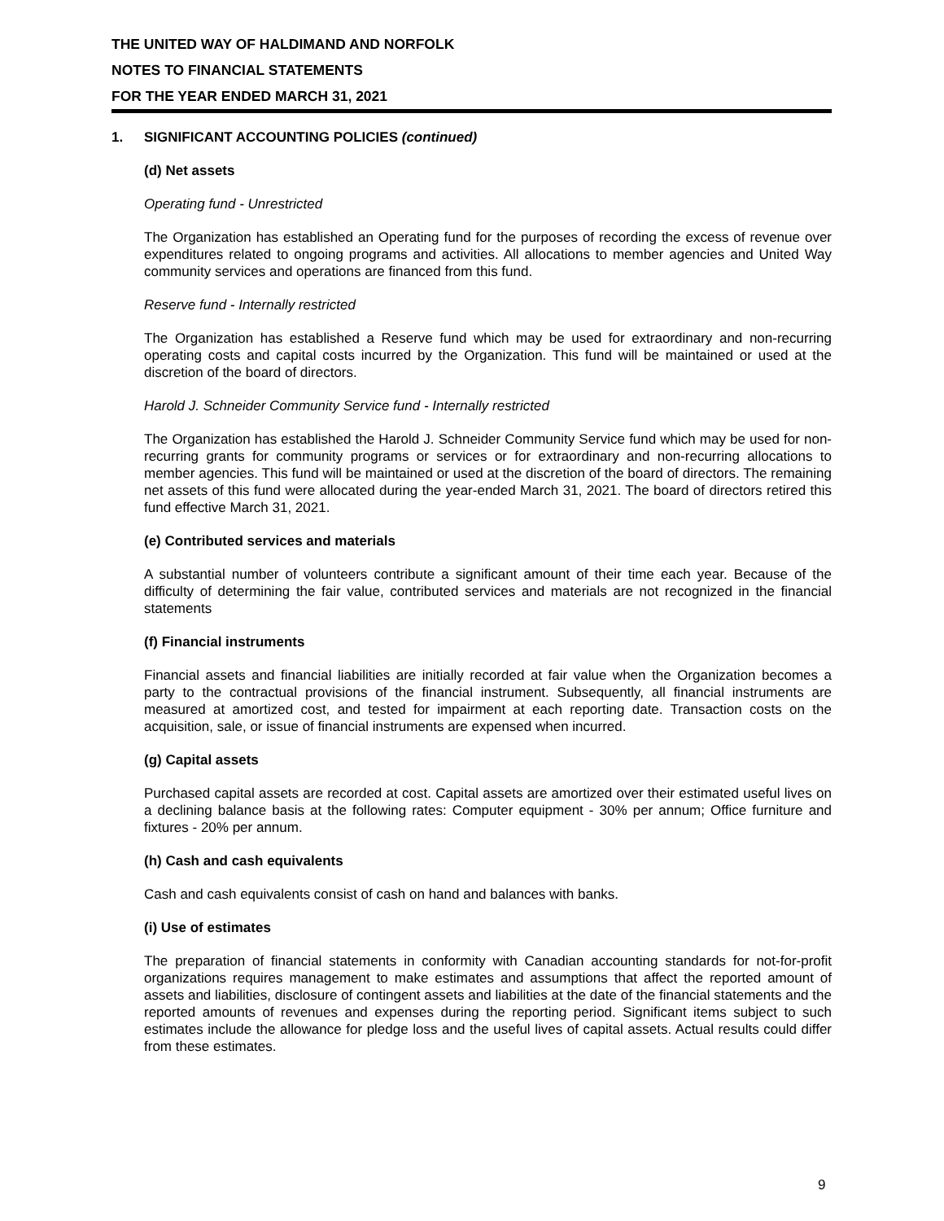THE UNITED WAY OF HALDIMAND AND NORFOLK
NOTES TO FINANCIAL STATEMENTS
FOR THE YEAR ENDED MARCH 31, 2021
1. SIGNIFICANT ACCOUNTING POLICIES (continued)
(d) Net assets
Operating fund - Unrestricted
The Organization has established an Operating fund for the purposes of recording the excess of revenue over expenditures related to ongoing programs and activities. All allocations to member agencies and United Way community services and operations are financed from this fund.
Reserve fund - Internally restricted
The Organization has established a Reserve fund which may be used for extraordinary and non-recurring operating costs and capital costs incurred by the Organization. This fund will be maintained or used at the discretion of the board of directors.
Harold J. Schneider Community Service fund - Internally restricted
The Organization has established the Harold J. Schneider Community Service fund which may be used for non-recurring grants for community programs or services or for extraordinary and non-recurring allocations to member agencies. This fund will be maintained or used at the discretion of the board of directors. The remaining net assets of this fund were allocated during the year-ended March 31, 2021. The board of directors retired this fund effective March 31, 2021.
(e) Contributed services and materials
A substantial number of volunteers contribute a significant amount of their time each year. Because of the difficulty of determining the fair value, contributed services and materials are not recognized in the financial statements
(f) Financial instruments
Financial assets and financial liabilities are initially recorded at fair value when the Organization becomes a party to the contractual provisions of the financial instrument. Subsequently, all financial instruments are measured at amortized cost, and tested for impairment at each reporting date. Transaction costs on the acquisition, sale, or issue of financial instruments are expensed when incurred.
(g) Capital assets
Purchased capital assets are recorded at cost. Capital assets are amortized over their estimated useful lives on a declining balance basis at the following rates: Computer equipment - 30% per annum; Office furniture and fixtures - 20% per annum.
(h) Cash and cash equivalents
Cash and cash equivalents consist of cash on hand and balances with banks.
(i) Use of estimates
The preparation of financial statements in conformity with Canadian accounting standards for not-for-profit organizations requires management to make estimates and assumptions that affect the reported amount of assets and liabilities, disclosure of contingent assets and liabilities at the date of the financial statements and the reported amounts of revenues and expenses during the reporting period. Significant items subject to such estimates include the allowance for pledge loss and the useful lives of capital assets. Actual results could differ from these estimates.
9